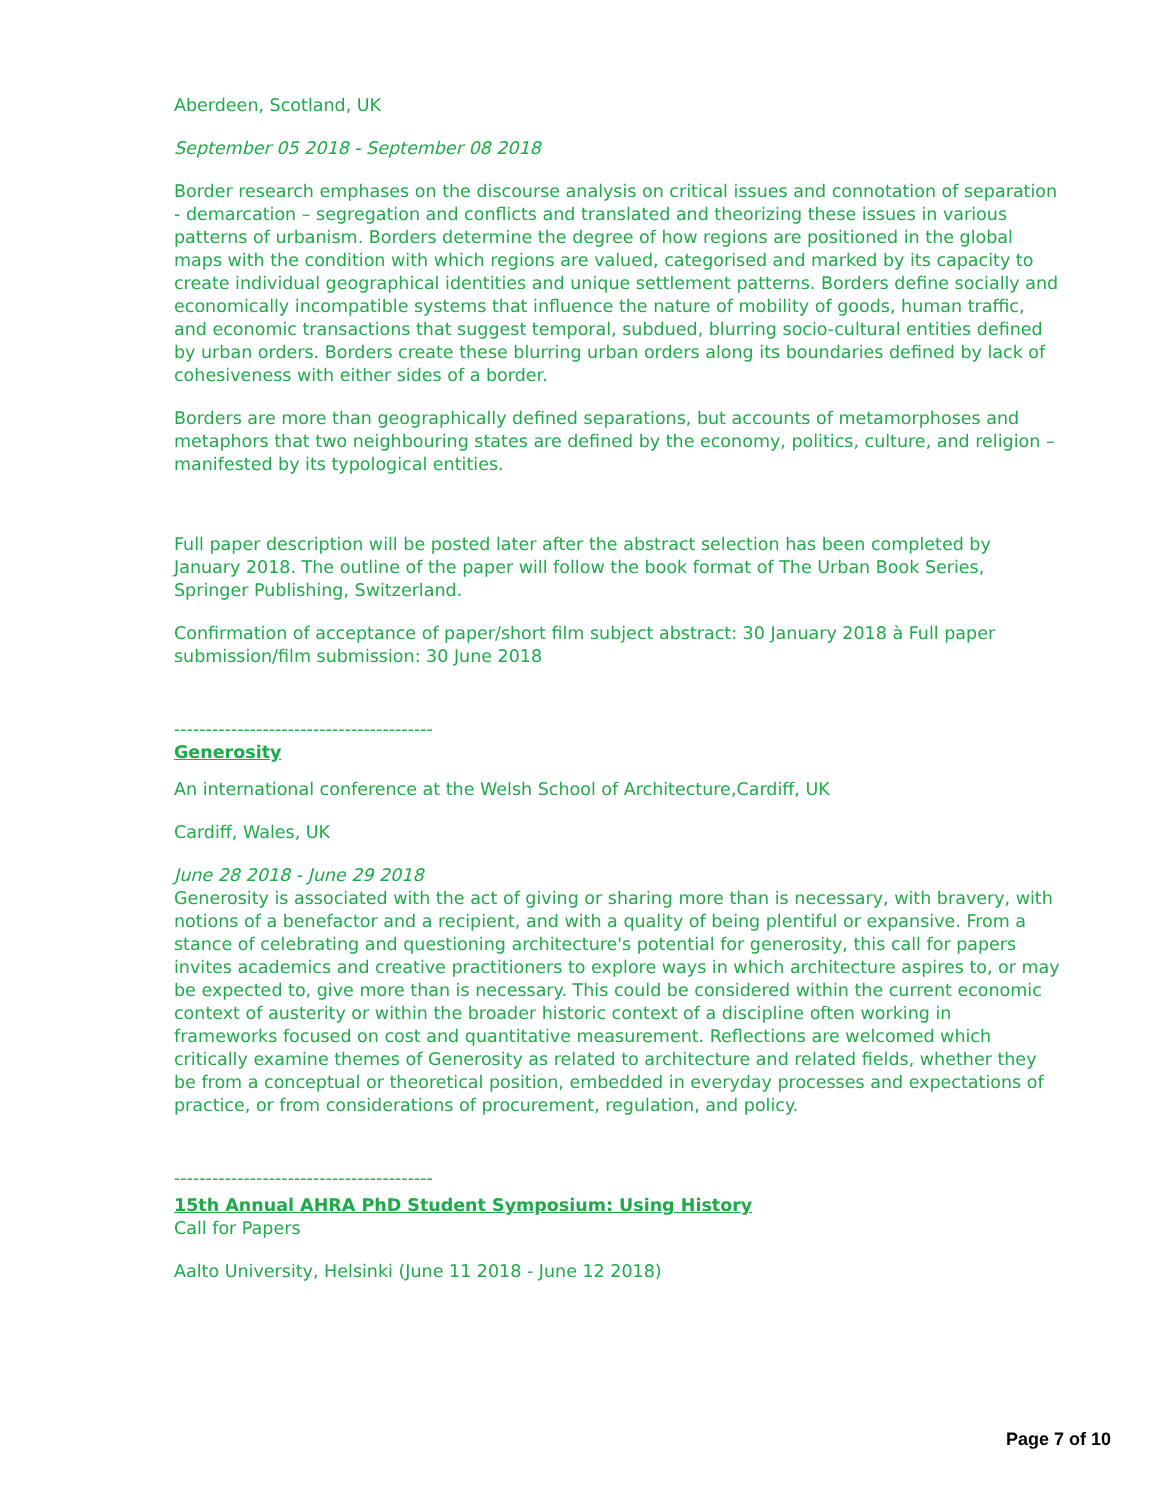Aberdeen, Scotland, UK
September 05 2018 - September 08 2018
Border research emphases on the discourse analysis on critical issues and connotation of separation - demarcation – segregation and conflicts and translated and theorizing these issues in various patterns of urbanism. Borders determine the degree of how regions are positioned in the global maps with the condition with which regions are valued, categorised and marked by its capacity to create individual geographical identities and unique settlement patterns. Borders define socially and economically incompatible systems that influence the nature of mobility of goods, human traffic, and economic transactions that suggest temporal, subdued, blurring socio-cultural entities defined by urban orders. Borders create these blurring urban orders along its boundaries defined by lack of cohesiveness with either sides of a border.
Borders are more than geographically defined separations, but accounts of metamorphoses and metaphors that two neighbouring states are defined by the economy, politics, culture, and religion – manifested by its typological entities.
Full paper description will be posted later after the abstract selection has been completed by January 2018. The outline of the paper will follow the book format of The Urban Book Series, Springer Publishing, Switzerland.
Confirmation of acceptance of paper/short film subject abstract: 30 January 2018 à Full paper submission/film submission: 30 June 2018
-----------------------------------------
Generosity
An international conference at the Welsh School of Architecture,Cardiff, UK
Cardiff, Wales, UK
June 28 2018 - June 29 2018
Generosity is associated with the act of giving or sharing more than is necessary, with bravery, with notions of a benefactor and a recipient, and with a quality of being plentiful or expansive. From a stance of celebrating and questioning architecture's potential for generosity, this call for papers invites academics and creative practitioners to explore ways in which architecture aspires to, or may be expected to, give more than is necessary. This could be considered within the current economic context of austerity or within the broader historic context of a discipline often working in frameworks focused on cost and quantitative measurement. Reflections are welcomed which critically examine themes of Generosity as related to architecture and related fields, whether they be from a conceptual or theoretical position, embedded in everyday processes and expectations of practice, or from considerations of procurement, regulation, and policy.
-----------------------------------------
15th Annual AHRA PhD Student Symposium: Using History
Call for Papers
Aalto University, Helsinki (June 11 2018 - June 12 2018)
Page 7 of 10